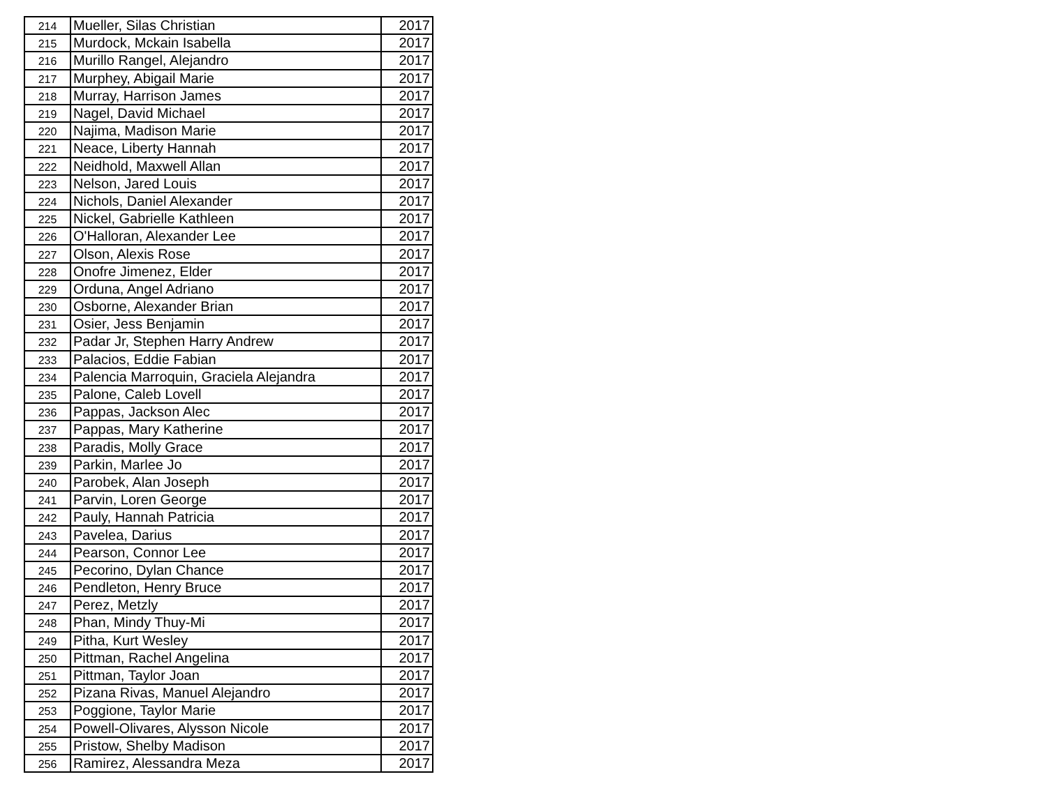| 214 | Mueller, Silas Christian | 2017 |
| 215 | Murdock, Mckain Isabella | 2017 |
| 216 | Murillo Rangel, Alejandro | 2017 |
| 217 | Murphey, Abigail Marie | 2017 |
| 218 | Murray, Harrison James | 2017 |
| 219 | Nagel, David Michael | 2017 |
| 220 | Najima, Madison Marie | 2017 |
| 221 | Neace, Liberty Hannah | 2017 |
| 222 | Neidhold, Maxwell Allan | 2017 |
| 223 | Nelson, Jared Louis | 2017 |
| 224 | Nichols, Daniel Alexander | 2017 |
| 225 | Nickel, Gabrielle Kathleen | 2017 |
| 226 | O'Halloran, Alexander Lee | 2017 |
| 227 | Olson, Alexis Rose | 2017 |
| 228 | Onofre Jimenez, Elder | 2017 |
| 229 | Orduna, Angel Adriano | 2017 |
| 230 | Osborne, Alexander Brian | 2017 |
| 231 | Osier, Jess Benjamin | 2017 |
| 232 | Padar Jr, Stephen Harry Andrew | 2017 |
| 233 | Palacios, Eddie Fabian | 2017 |
| 234 | Palencia Marroquin, Graciela Alejandra | 2017 |
| 235 | Palone, Caleb Lovell | 2017 |
| 236 | Pappas, Jackson Alec | 2017 |
| 237 | Pappas, Mary Katherine | 2017 |
| 238 | Paradis, Molly Grace | 2017 |
| 239 | Parkin, Marlee Jo | 2017 |
| 240 | Parobek, Alan Joseph | 2017 |
| 241 | Parvin, Loren George | 2017 |
| 242 | Pauly, Hannah Patricia | 2017 |
| 243 | Pavelea, Darius | 2017 |
| 244 | Pearson, Connor Lee | 2017 |
| 245 | Pecorino, Dylan Chance | 2017 |
| 246 | Pendleton, Henry Bruce | 2017 |
| 247 | Perez, Metzly | 2017 |
| 248 | Phan, Mindy Thuy-Mi | 2017 |
| 249 | Pitha, Kurt Wesley | 2017 |
| 250 | Pittman, Rachel Angelina | 2017 |
| 251 | Pittman, Taylor Joan | 2017 |
| 252 | Pizana Rivas, Manuel Alejandro | 2017 |
| 253 | Poggione, Taylor Marie | 2017 |
| 254 | Powell-Olivares, Alysson Nicole | 2017 |
| 255 | Pristow, Shelby Madison | 2017 |
| 256 | Ramirez, Alessandra Meza | 2017 |